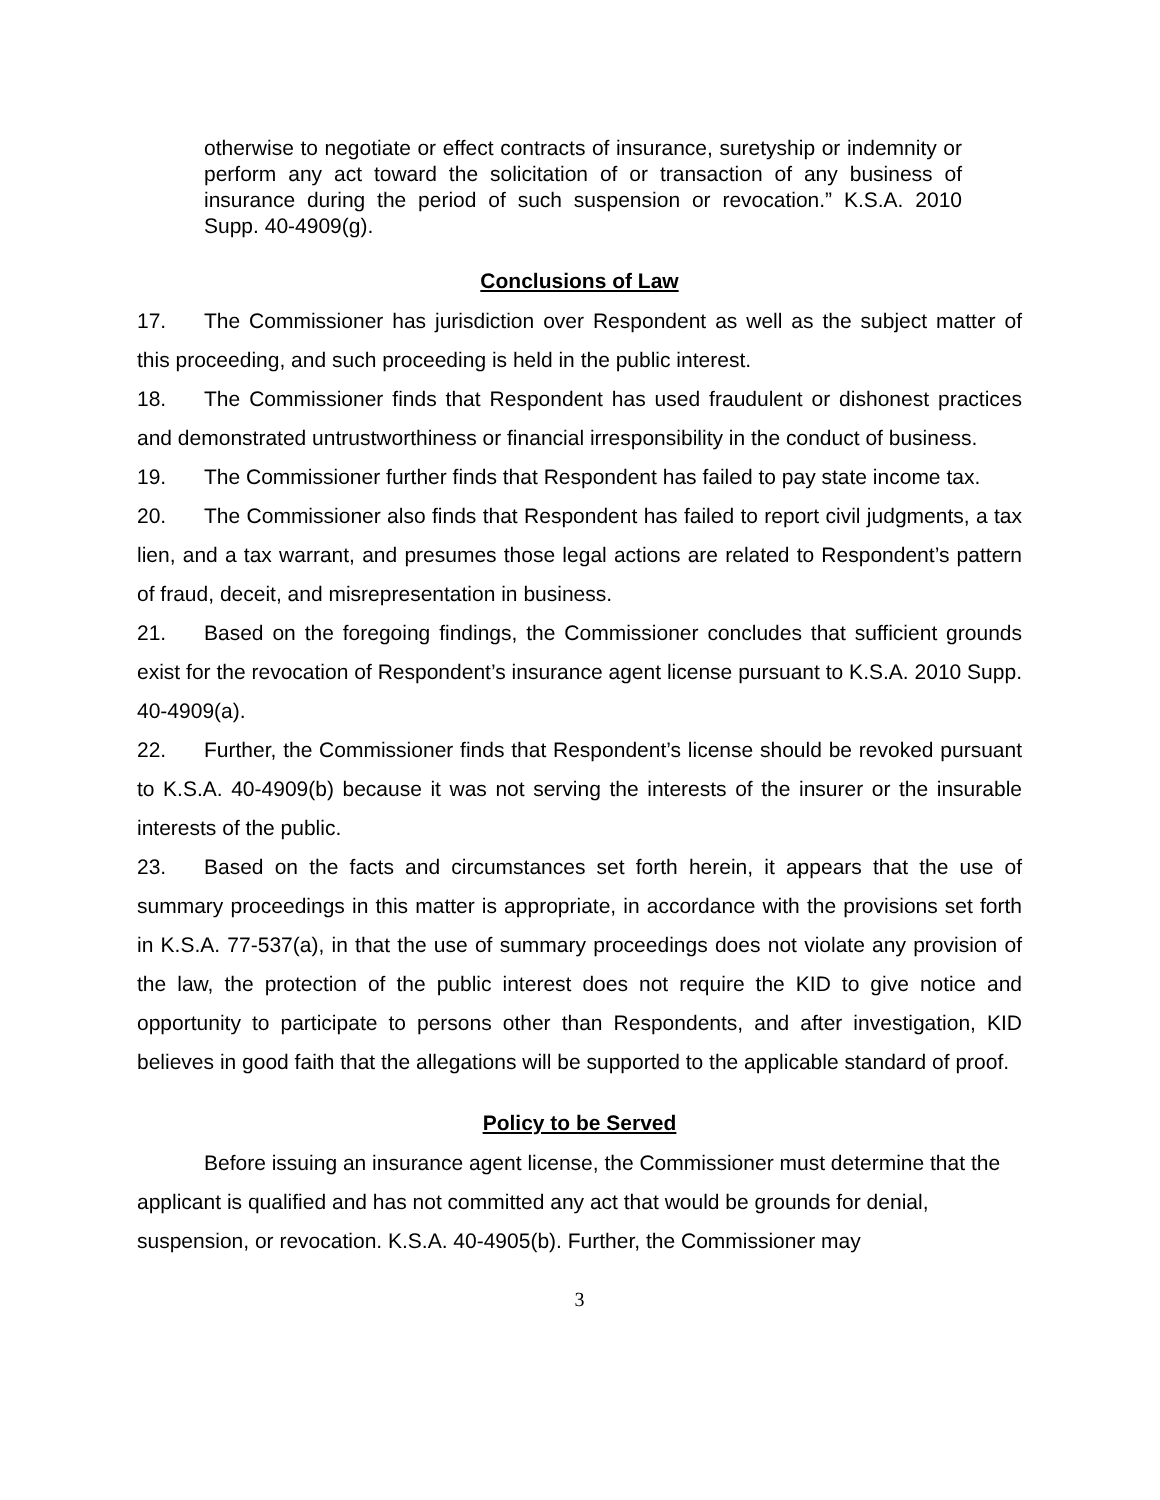otherwise to negotiate or effect contracts of insurance, suretyship or indemnity or perform any act toward the solicitation of or transaction of any business of insurance during the period of such suspension or revocation.” K.S.A. 2010 Supp. 40-4909(g).
Conclusions of Law
17. The Commissioner has jurisdiction over Respondent as well as the subject matter of this proceeding, and such proceeding is held in the public interest.
18. The Commissioner finds that Respondent has used fraudulent or dishonest practices and demonstrated untrustworthiness or financial irresponsibility in the conduct of business.
19. The Commissioner further finds that Respondent has failed to pay state income tax.
20. The Commissioner also finds that Respondent has failed to report civil judgments, a tax lien, and a tax warrant, and presumes those legal actions are related to Respondent’s pattern of fraud, deceit, and misrepresentation in business.
21. Based on the foregoing findings, the Commissioner concludes that sufficient grounds exist for the revocation of Respondent’s insurance agent license pursuant to K.S.A. 2010 Supp. 40-4909(a).
22. Further, the Commissioner finds that Respondent’s license should be revoked pursuant to K.S.A. 40-4909(b) because it was not serving the interests of the insurer or the insurable interests of the public.
23. Based on the facts and circumstances set forth herein, it appears that the use of summary proceedings in this matter is appropriate, in accordance with the provisions set forth in K.S.A. 77-537(a), in that the use of summary proceedings does not violate any provision of the law, the protection of the public interest does not require the KID to give notice and opportunity to participate to persons other than Respondents, and after investigation, KID believes in good faith that the allegations will be supported to the applicable standard of proof.
Policy to be Served
Before issuing an insurance agent license, the Commissioner must determine that the applicant is qualified and has not committed any act that would be grounds for denial, suspension, or revocation. K.S.A. 40-4905(b). Further, the Commissioner may
3